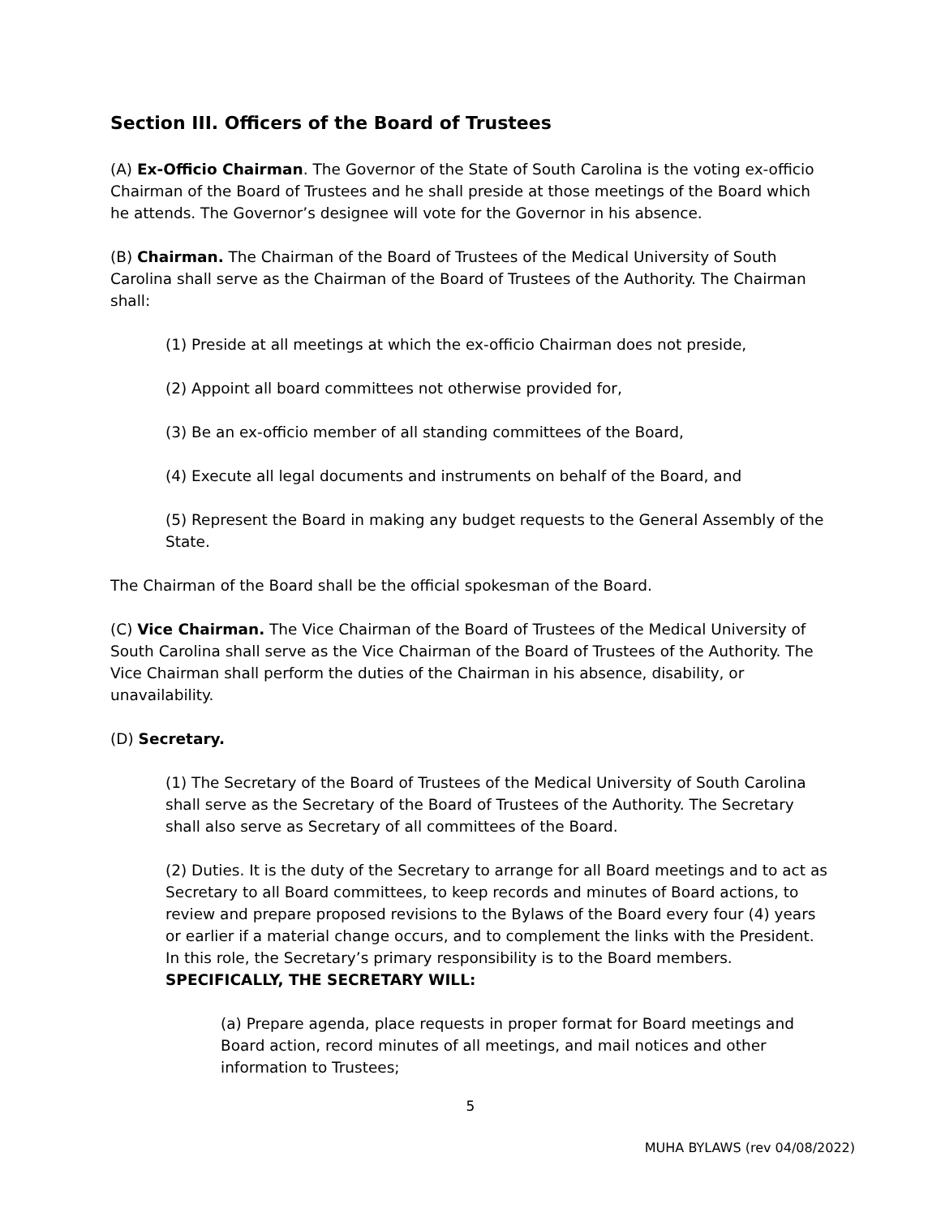Section III. Officers of the Board of Trustees
(A) Ex-Officio Chairman. The Governor of the State of South Carolina is the voting ex-officio Chairman of the Board of Trustees and he shall preside at those meetings of the Board which he attends. The Governor’s designee will vote for the Governor in his absence.
(B) Chairman. The Chairman of the Board of Trustees of the Medical University of South Carolina shall serve as the Chairman of the Board of Trustees of the Authority. The Chairman shall:
(1) Preside at all meetings at which the ex-officio Chairman does not preside,
(2) Appoint all board committees not otherwise provided for,
(3) Be an ex-officio member of all standing committees of the Board,
(4) Execute all legal documents and instruments on behalf of the Board, and
(5) Represent the Board in making any budget requests to the General Assembly of the State.
The Chairman of the Board shall be the official spokesman of the Board.
(C) Vice Chairman. The Vice Chairman of the Board of Trustees of the Medical University of South Carolina shall serve as the Vice Chairman of the Board of Trustees of the Authority. The Vice Chairman shall perform the duties of the Chairman in his absence, disability, or unavailability.
(D) Secretary.
(1) The Secretary of the Board of Trustees of the Medical University of South Carolina shall serve as the Secretary of the Board of Trustees of the Authority. The Secretary shall also serve as Secretary of all committees of the Board.
(2) Duties. It is the duty of the Secretary to arrange for all Board meetings and to act as Secretary to all Board committees, to keep records and minutes of Board actions, to review and prepare proposed revisions to the Bylaws of the Board every four (4) years or earlier if a material change occurs, and to complement the links with the President. In this role, the Secretary’s primary responsibility is to the Board members. SPECIFICALLY, THE SECRETARY WILL:
(a) Prepare agenda, place requests in proper format for Board meetings and Board action, record minutes of all meetings, and mail notices and other information to Trustees;
5
MUHA BYLAWS (rev 04/08/2022)